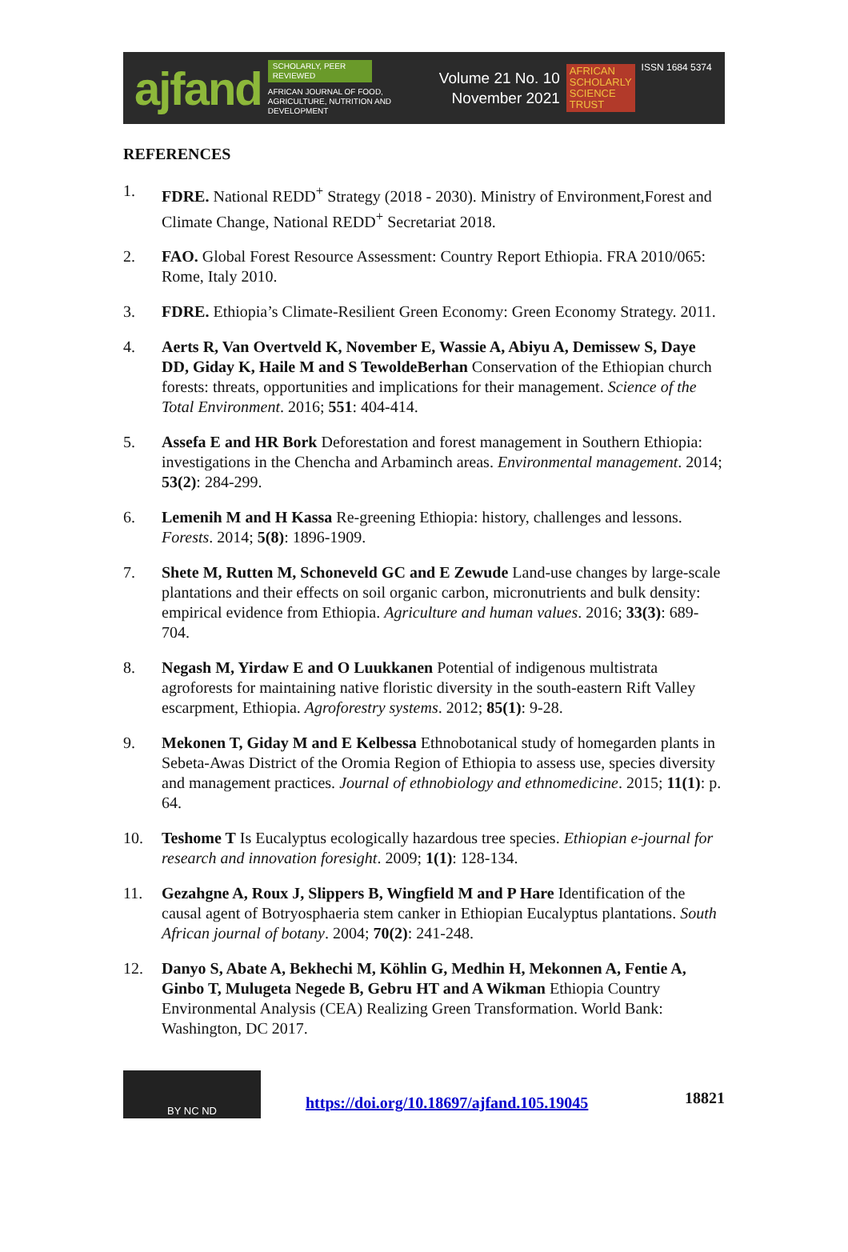ajfand
SCHOLARLY, PEER REVIEWED
AFRICAN JOURNAL OF FOOD, AGRICULTURE, NUTRITION AND DEVELOPMENT
Volume 21 No. 10
November 2021
AFRICAN
SCHOLARLY
SCIENCE
TRUST
ISSN 1684 5374
REFERENCES
1. FDRE. National REDD<sup>+</sup> Strategy (2018 - 2030). Ministry of Environment,Forest and Climate Change, National REDD<sup>+</sup> Secretariat 2018.
2. FAO. Global Forest Resource Assessment: Country Report Ethiopia. FRA 2010/065: Rome, Italy 2010.
3. FDRE. Ethiopia’s Climate-Resilient Green Economy: Green Economy Strategy. 2011.
4. Aerts R, Van Overtveld K, November E, Wassie A, Abiyu A, Demissew S, Daye DD, Giday K, Haile M and S TewoldeBerhan Conservation of the Ethiopian church forests: threats, opportunities and implications for their management. Science of the Total Environment. 2016; 551: 404-414.
5. Assefa E and HR Bork Deforestation and forest management in Southern Ethiopia: investigations in the Chencha and Arbaminch areas. Environmental management. 2014; 53(2): 284-299.
6. Lemenih M and H Kassa Re-greening Ethiopia: history, challenges and lessons. Forests. 2014; 5(8): 1896-1909.
7. Shete M, Rutten M, Schoneveld GC and E Zewude Land-use changes by large-scale plantations and their effects on soil organic carbon, micronutrients and bulk density: empirical evidence from Ethiopia. Agriculture and human values. 2016; 33(3): 689-704.
8. Negash M, Yirdaw E and O Luukkanen Potential of indigenous multistrata agroforests for maintaining native floristic diversity in the south-eastern Rift Valley escarpment, Ethiopia. Agroforestry systems. 2012; 85(1): 9-28.
9. Mekonen T, Giday M and E Kelbessa Ethnobotanical study of homegarden plants in Sebeta-Awas District of the Oromia Region of Ethiopia to assess use, species diversity and management practices. Journal of ethnobiology and ethnomedicine. 2015; 11(1): p. 64.
10. Teshome T Is Eucalyptus ecologically hazardous tree species. Ethiopian e-journal for research and innovation foresight. 2009; 1(1): 128-134.
11. Gezahgne A, Roux J, Slippers B, Wingfield M and P Hare Identification of the causal agent of Botryosphaeria stem canker in Ethiopian Eucalyptus plantations. South African journal of botany. 2004; 70(2): 241-248.
12. Danyo S, Abate A, Bekhechi M, Köhlin G, Medhin H, Mekonnen A, Fentie A, Ginbo T, Mulugeta Negede B, Gebru HT and A Wikman Ethiopia Country Environmental Analysis (CEA) Realizing Green Transformation. World Bank: Washington, DC 2017.
BY NC ND
https://doi.org/10.18697/ajfand.105.19045 18821